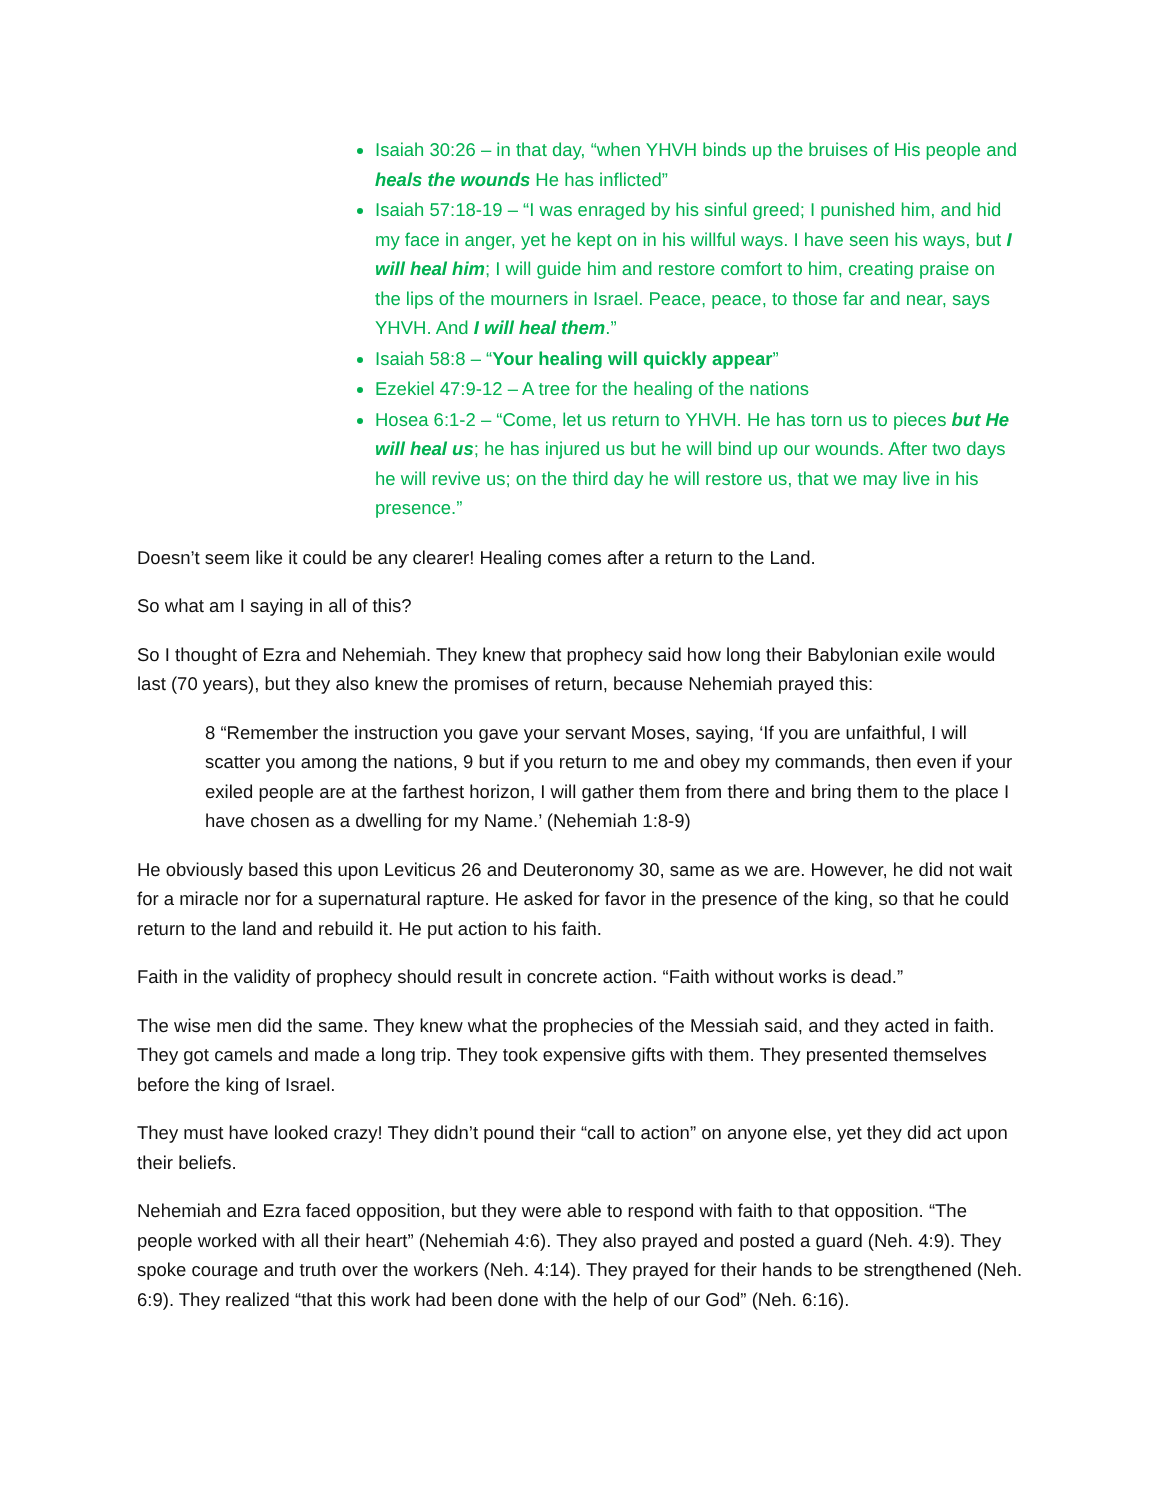Isaiah 30:26 – in that day, “when YHVH binds up the bruises of His people and heals the wounds He has inflicted”
Isaiah 57:18-19 – “I was enraged by his sinful greed; I punished him, and hid my face in anger, yet he kept on in his willful ways. I have seen his ways, but I will heal him; I will guide him and restore comfort to him, creating praise on the lips of the mourners in Israel. Peace, peace, to those far and near, says YHVH. And I will heal them.”
Isaiah 58:8 – “Your healing will quickly appear”
Ezekiel 47:9-12 – A tree for the healing of the nations
Hosea 6:1-2 – “Come, let us return to YHVH. He has torn us to pieces but He will heal us; he has injured us but he will bind up our wounds. After two days he will revive us; on the third day he will restore us, that we may live in his presence.”
Doesn’t seem like it could be any clearer! Healing comes after a return to the Land.
So what am I saying in all of this?
So I thought of Ezra and Nehemiah. They knew that prophecy said how long their Babylonian exile would last (70 years), but they also knew the promises of return, because Nehemiah prayed this:
8 “Remember the instruction you gave your servant Moses, saying, ‘If you are unfaithful, I will scatter you among the nations, 9 but if you return to me and obey my commands, then even if your exiled people are at the farthest horizon, I will gather them from there and bring them to the place I have chosen as a dwelling for my Name.’ (Nehemiah 1:8-9)
He obviously based this upon Leviticus 26 and Deuteronomy 30, same as we are. However, he did not wait for a miracle nor for a supernatural rapture. He asked for favor in the presence of the king, so that he could return to the land and rebuild it. He put action to his faith.
Faith in the validity of prophecy should result in concrete action. “Faith without works is dead.”
The wise men did the same. They knew what the prophecies of the Messiah said, and they acted in faith. They got camels and made a long trip. They took expensive gifts with them. They presented themselves before the king of Israel.
They must have looked crazy! They didn’t pound their “call to action” on anyone else, yet they did act upon their beliefs.
Nehemiah and Ezra faced opposition, but they were able to respond with faith to that opposition. “The people worked with all their heart” (Nehemiah 4:6). They also prayed and posted a guard (Neh. 4:9). They spoke courage and truth over the workers (Neh. 4:14). They prayed for their hands to be strengthened (Neh. 6:9). They realized “that this work had been done with the help of our God” (Neh. 6:16).